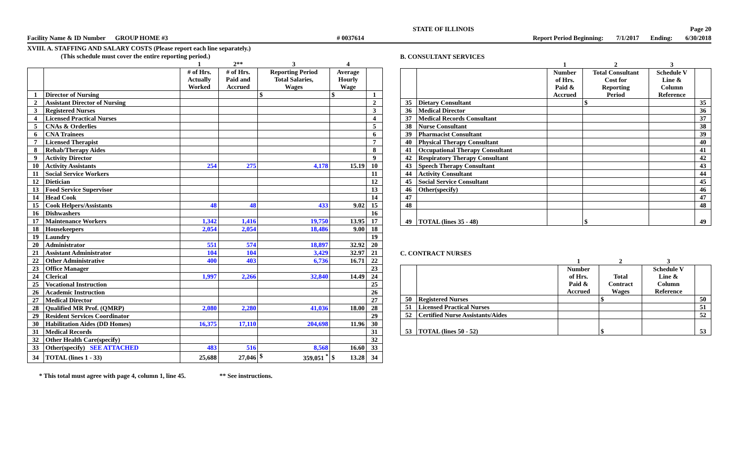STATE OF ILLINOIS Page 20
Facility Name & ID Number GROUP HOME #3 # 0037614 Report Period Beginning: 7/1/2017 Ending: 6/30/2018
XVIII. A. STAFFING AND SALARY COSTS (Please report each line separately.)
(This schedule must cover the entire reporting period.)
| | | 1 | 2** | 3 | 4 | |
| | | # of Hrs. Actually Worked | # of Hrs. Paid and Accrued | Reporting Period Total Salaries, Wages | Average Hourly Wage | |
| 1 | Director of Nursing | | | $ | $ | 1 |
| 2 | Assistant Director of Nursing | | | | | 2 |
| 3 | Registered Nurses | | | | | 3 |
| 4 | Licensed Practical Nurses | | | | | 4 |
| 5 | CNAs & Orderlies | | | | | 5 |
| 6 | CNA Trainees | | | | | 6 |
| 7 | Licensed Therapist | | | | | 7 |
| 8 | Rehab/Therapy Aides | | | | | 8 |
| 9 | Activity Director | | | | | 9 |
| 10 | Activity Assistants | 254 | 275 | 4,178 | 15.19 | 10 |
| 11 | Social Service Workers | | | | | 11 |
| 12 | Dietician | | | | | 12 |
| 13 | Food Service Supervisor | | | | | 13 |
| 14 | Head Cook | | | | | 14 |
| 15 | Cook Helpers/Assistants | 48 | 48 | 433 | 9.02 | 15 |
| 16 | Dishwashers | | | | | 16 |
| 17 | Maintenance Workers | 1,342 | 1,416 | 19,750 | 13.95 | 17 |
| 18 | Housekeepers | 2,054 | 2,054 | 18,486 | 9.00 | 18 |
| 19 | Laundry | | | | | 19 |
| 20 | Administrator | 551 | 574 | 18,897 | 32.92 | 20 |
| 21 | Assistant Administrator | 104 | 104 | 3,429 | 32.97 | 21 |
| 22 | Other Administrative | 400 | 403 | 6,736 | 16.71 | 22 |
| 23 | Office Manager | | | | | 23 |
| 24 | Clerical | 1,997 | 2,266 | 32,840 | 14.49 | 24 |
| 25 | Vocational Instruction | | | | | 25 |
| 26 | Academic Instruction | | | | | 26 |
| 27 | Medical Director | | | | | 27 |
| 28 | Qualified MR Prof. (QMRP) | 2,080 | 2,280 | 41,036 | 18.00 | 28 |
| 29 | Resident Services Coordinator | | | | | 29 |
| 30 | Habilitation Aides (DD Homes) | 16,375 | 17,110 | 204,698 | 11.96 | 30 |
| 31 | Medical Records | | | | | 31 |
| 32 | Other Health Care(specify) | | | | | 32 |
| 33 | Other(specify) SEE ATTACHED | 483 | 516 | 8,568 | 16.60 | 33 |
| 34 | TOTAL (lines 1 - 33) | 25,688 | 27,046 | $ 359,051 <sup>*</sup> | $ 13.28 | 34 |
* This total must agree with page 4, column 1, line 45. ** See instructions.
B. CONSULTANT SERVICES
| | | 1 | 2 | 3 | |
| | | Number of Hrs. Paid & Accrued | Total Consultant Cost for Reporting Period | Schedule V Line & Column Reference | |
| 35 | Dietary Consultant | | $ | | 35 |
| 36 | Medical Director | | | | 36 |
| 37 | Medical Records Consultant | | | | 37 |
| 38 | Nurse Consultant | | | | 38 |
| 39 | Pharmacist Consultant | | | | 39 |
| 40 | Physical Therapy Consultant | | | | 40 |
| 41 | Occupational Therapy Consultant | | | | 41 |
| 42 | Respiratory Therapy Consultant | | | | 42 |
| 43 | Speech Therapy Consultant | | | | 43 |
| 44 | Activity Consultant | | | | 44 |
| 45 | Social Service Consultant | | | | 45 |
| 46 | Other(specify) | | | | 46 |
| 47 | | | | | 47 |
| 48 | | | | | 48 |
| 49 | TOTAL (lines 35 - 48) | | $ | | 49 |
C. CONTRACT NURSES
| | | 1 | 2 | 3 | |
| | | Number of Hrs. Paid & Accrued | Total Contract Wages | Schedule V Line & Column Reference | |
| 50 | Registered Nurses | | $ | | 50 |
| 51 | Licensed Practical Nurses | | | | 51 |
| 52 | Certified Nurse Assistants/Aides | | | | 52 |
| 53 | TOTAL (lines 50 - 52) | | $ | | 53 |